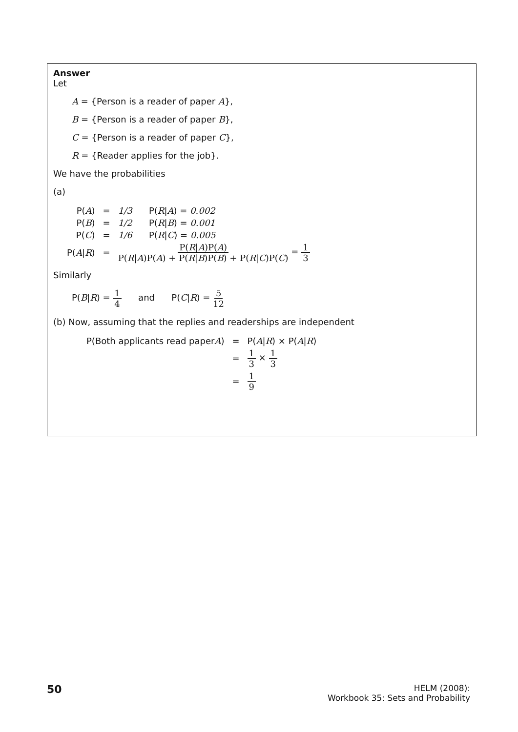Answer
Let
A = {Person is a reader of paper A},
B = {Person is a reader of paper B},
C = {Person is a reader of paper C},
R = {Reader applies for the job}.
We have the probabilities
(a)
| P( A ) | = | 1/3 P( R / A ) = 0.002 |
| P( B ) | = | 1/2 P( R / B ) = 0.001 |
| P( C ) | = | 1/6 P( R / C ) = 0.005 |
| P( A / R ) | = | P( R / A )P( A ) P( R / A )P( A ) + P( R / B )P( B ) + P( R / C )P( C ) = 1 3 |
Similarly
P(B|R) = 1 4 and P(C|R) = 5 12
(b) Now, assuming that the replies and readerships are independent
| P(Both applicants read paper A ) | = | P( A / R ) × P( A / R ) |
| | = | 1 3 × 1 3 |
| | = | 1 9 |
50
HELM (2008):
Workbook 35: Sets and Probability